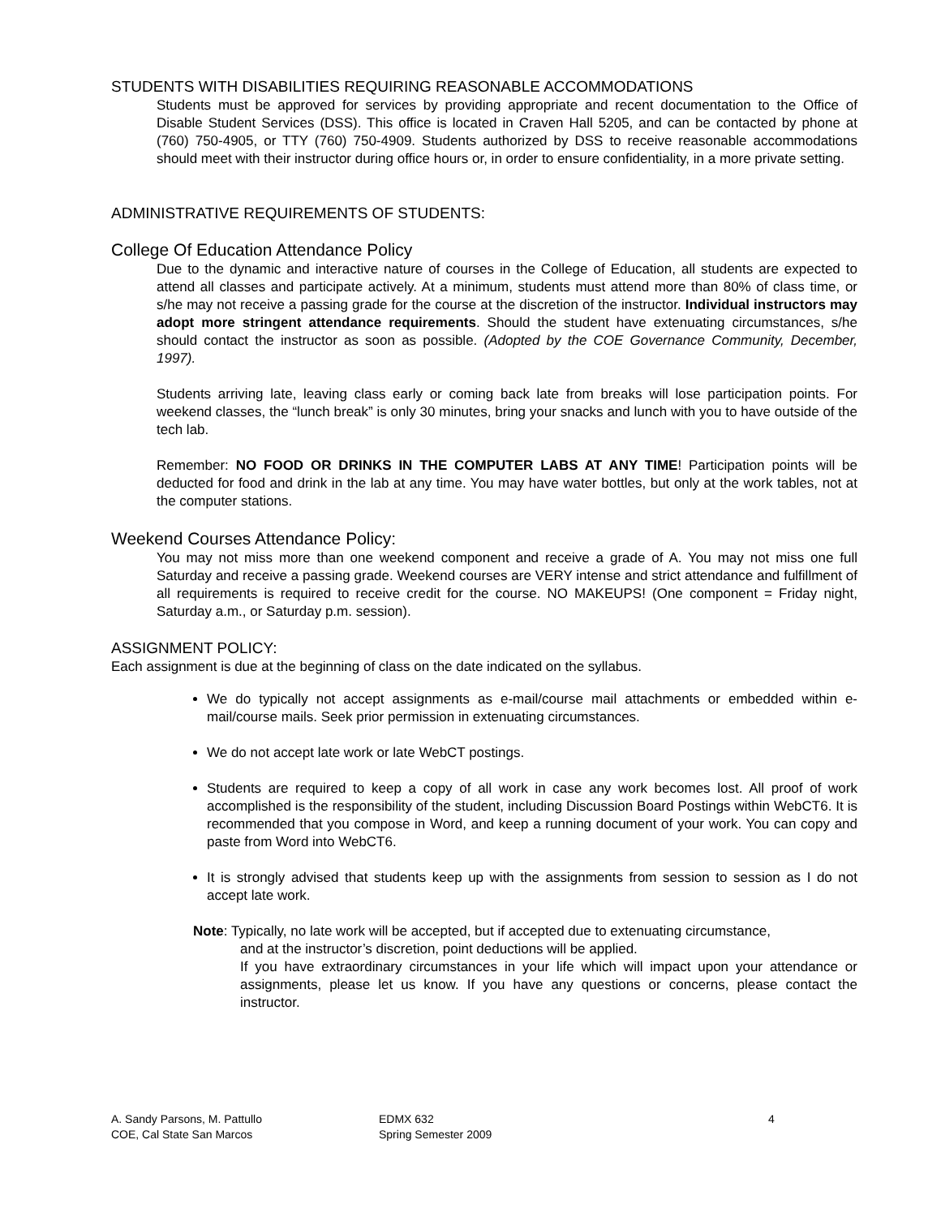STUDENTS WITH DISABILITIES REQUIRING REASONABLE ACCOMMODATIONS
Students must be approved for services by providing appropriate and recent documentation to the Office of Disable Student Services (DSS). This office is located in Craven Hall 5205, and can be contacted by phone at (760) 750-4905, or TTY (760) 750-4909. Students authorized by DSS to receive reasonable accommodations should meet with their instructor during office hours or, in order to ensure confidentiality, in a more private setting.
ADMINISTRATIVE REQUIREMENTS OF STUDENTS:
College Of Education Attendance Policy
Due to the dynamic and interactive nature of courses in the College of Education, all students are expected to attend all classes and participate actively. At a minimum, students must attend more than 80% of class time, or s/he may not receive a passing grade for the course at the discretion of the instructor. Individual instructors may adopt more stringent attendance requirements. Should the student have extenuating circumstances, s/he should contact the instructor as soon as possible. (Adopted by the COE Governance Community, December, 1997).
Students arriving late, leaving class early or coming back late from breaks will lose participation points. For weekend classes, the “lunch break” is only 30 minutes, bring your snacks and lunch with you to have outside of the tech lab.
Remember: NO FOOD OR DRINKS IN THE COMPUTER LABS AT ANY TIME! Participation points will be deducted for food and drink in the lab at any time. You may have water bottles, but only at the work tables, not at the computer stations.
Weekend Courses Attendance Policy:
You may not miss more than one weekend component and receive a grade of A. You may not miss one full Saturday and receive a passing grade. Weekend courses are VERY intense and strict attendance and fulfillment of all requirements is required to receive credit for the course. NO MAKEUPS! (One component = Friday night, Saturday a.m., or Saturday p.m. session).
ASSIGNMENT POLICY:
Each assignment is due at the beginning of class on the date indicated on the syllabus.
We do typically not accept assignments as e-mail/course mail attachments or embedded within e-mail/course mails. Seek prior permission in extenuating circumstances.
We do not accept late work or late WebCT postings.
Students are required to keep a copy of all work in case any work becomes lost. All proof of work accomplished is the responsibility of the student, including Discussion Board Postings within WebCT6. It is recommended that you compose in Word, and keep a running document of your work. You can copy and paste from Word into WebCT6.
It is strongly advised that students keep up with the assignments from session to session as I do not accept late work.
Note: Typically, no late work will be accepted, but if accepted due to extenuating circumstance,
and at the instructor’s discretion, point deductions will be applied.
If you have extraordinary circumstances in your life which will impact upon your attendance or assignments, please let us know. If you have any questions or concerns, please contact the instructor.
A. Sandy Parsons, M. Pattullo
COE, Cal State San Marcos
EDMX 632
Spring Semester 2009
4